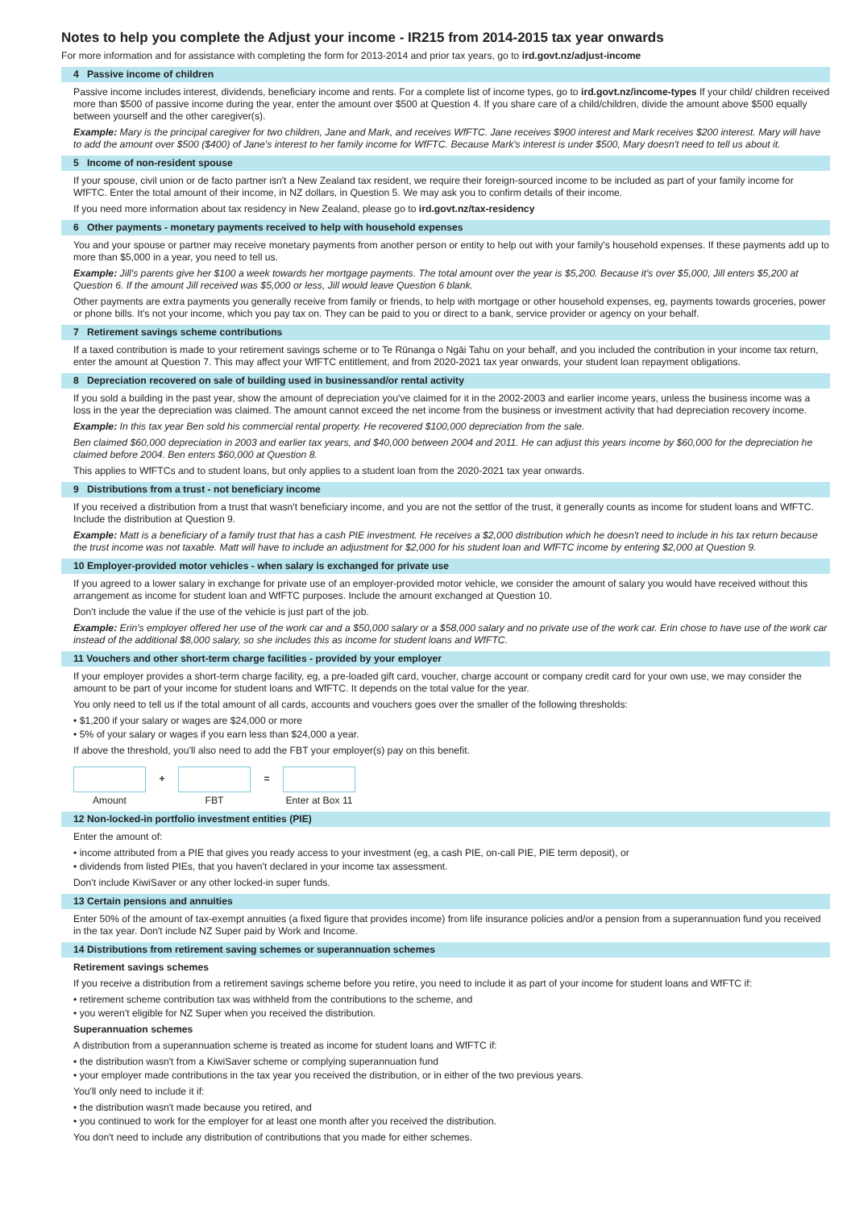Notes to help you complete the Adjust your income - IR215 from 2014-2015 tax year onwards
For more information and for assistance with completing the form for 2013-2014 and prior tax years, go to ird.govt.nz/adjust-income
4 Passive income of children
Passive income includes interest, dividends, beneficiary income and rents. For a complete list of income types, go to ird.govt.nz/income-types If your child/ children received more than $500 of passive income during the year, enter the amount over $500 at Question 4. If you share care of a child/children, divide the amount above $500 equally between yourself and the other caregiver(s).
Example: Mary is the principal caregiver for two children, Jane and Mark, and receives WfFTC. Jane receives $900 interest and Mark receives $200 interest. Mary will have to add the amount over $500 ($400) of Jane's interest to her family income for WfFTC. Because Mark's interest is under $500, Mary doesn't need to tell us about it.
5 Income of non-resident spouse
If your spouse, civil union or de facto partner isn't a New Zealand tax resident, we require their foreign-sourced income to be included as part of your family income for WfFTC. Enter the total amount of their income, in NZ dollars, in Question 5. We may ask you to confirm details of their income.
If you need more information about tax residency in New Zealand, please go to ird.govt.nz/tax-residency
6 Other payments - monetary payments received to help with household expenses
You and your spouse or partner may receive monetary payments from another person or entity to help out with your family's household expenses. If these payments add up to more than $5,000 in a year, you need to tell us.
Example: Jill's parents give her $100 a week towards her mortgage payments. The total amount over the year is $5,200. Because it's over $5,000, Jill enters $5,200 at Question 6. If the amount Jill received was $5,000 or less, Jill would leave Question 6 blank.
Other payments are extra payments you generally receive from family or friends, to help with mortgage or other household expenses, eg, payments towards groceries, power or phone bills. It's not your income, which you pay tax on. They can be paid to you or direct to a bank, service provider or agency on your behalf.
7 Retirement savings scheme contributions
If a taxed contribution is made to your retirement savings scheme or to Te Rūnanga o Ngāi Tahu on your behalf, and you included the contribution in your income tax return, enter the amount at Question 7. This may affect your WfFTC entitlement, and from 2020-2021 tax year onwards, your student loan repayment obligations.
8 Depreciation recovered on sale of building used in businessand/or rental activity
If you sold a building in the past year, show the amount of depreciation you've claimed for it in the 2002-2003 and earlier income years, unless the business income was a loss in the year the depreciation was claimed. The amount cannot exceed the net income from the business or investment activity that had depreciation recovery income.
Example: In this tax year Ben sold his commercial rental property. He recovered $100,000 depreciation from the sale.
Ben claimed $60,000 depreciation in 2003 and earlier tax years, and $40,000 between 2004 and 2011. He can adjust this years income by $60,000 for the depreciation he claimed before 2004. Ben enters $60,000 at Question 8.
This applies to WfFTCs and to student loans, but only applies to a student loan from the 2020-2021 tax year onwards.
9 Distributions from a trust - not beneficiary income
If you received a distribution from a trust that wasn't beneficiary income, and you are not the settlor of the trust, it generally counts as income for student loans and WfFTC. Include the distribution at Question 9.
Example: Matt is a beneficiary of a family trust that has a cash PIE investment. He receives a $2,000 distribution which he doesn't need to include in his tax return because the trust income was not taxable. Matt will have to include an adjustment for $2,000 for his student loan and WfFTC income by entering $2,000 at Question 9.
10 Employer-provided motor vehicles - when salary is exchanged for private use
If you agreed to a lower salary in exchange for private use of an employer-provided motor vehicle, we consider the amount of salary you would have received without this arrangement as income for student loan and WfFTC purposes. Include the amount exchanged at Question 10.
Don't include the value if the use of the vehicle is just part of the job.
Example: Erin's employer offered her use of the work car and a $50,000 salary or a $58,000 salary and no private use of the work car. Erin chose to have use of the work car instead of the additional $8,000 salary, so she includes this as income for student loans and WfFTC.
11 Vouchers and other short-term charge facilities - provided by your employer
If your employer provides a short-term charge facility, eg, a pre-loaded gift card, voucher, charge account or company credit card for your own use, we may consider the amount to be part of your income for student loans and WfFTC. It depends on the total value for the year.
You only need to tell us if the total amount of all cards, accounts and vouchers goes over the smaller of the following thresholds:
• $1,200 if your salary or wages are $24,000 or more
• 5% of your salary or wages if you earn less than $24,000 a year.
If above the threshold, you'll also need to add the FBT your employer(s) pay on this benefit.
Amount
+
FBT
=
Enter at Box 11
12 Non-locked-in portfolio investment entities (PIE)
Enter the amount of:
• income attributed from a PIE that gives you ready access to your investment (eg, a cash PIE, on-call PIE, PIE term deposit), or
• dividends from listed PIEs, that you haven't declared in your income tax assessment.
Don't include KiwiSaver or any other locked-in super funds.
13 Certain pensions and annuities
Enter 50% of the amount of tax-exempt annuities (a fixed figure that provides income) from life insurance policies and/or a pension from a superannuation fund you received in the tax year. Don't include NZ Super paid by Work and Income.
14 Distributions from retirement saving schemes or superannuation schemes
Retirement savings schemes
If you receive a distribution from a retirement savings scheme before you retire, you need to include it as part of your income for student loans and WfFTC if:
• retirement scheme contribution tax was withheld from the contributions to the scheme, and
• you weren't eligible for NZ Super when you received the distribution.
Superannuation schemes
A distribution from a superannuation scheme is treated as income for student loans and WfFTC if:
• the distribution wasn't from a KiwiSaver scheme or complying superannuation fund
• your employer made contributions in the tax year you received the distribution, or in either of the two previous years.
You'll only need to include it if:
• the distribution wasn't made because you retired, and
• you continued to work for the employer for at least one month after you received the distribution.
You don't need to include any distribution of contributions that you made for either schemes.